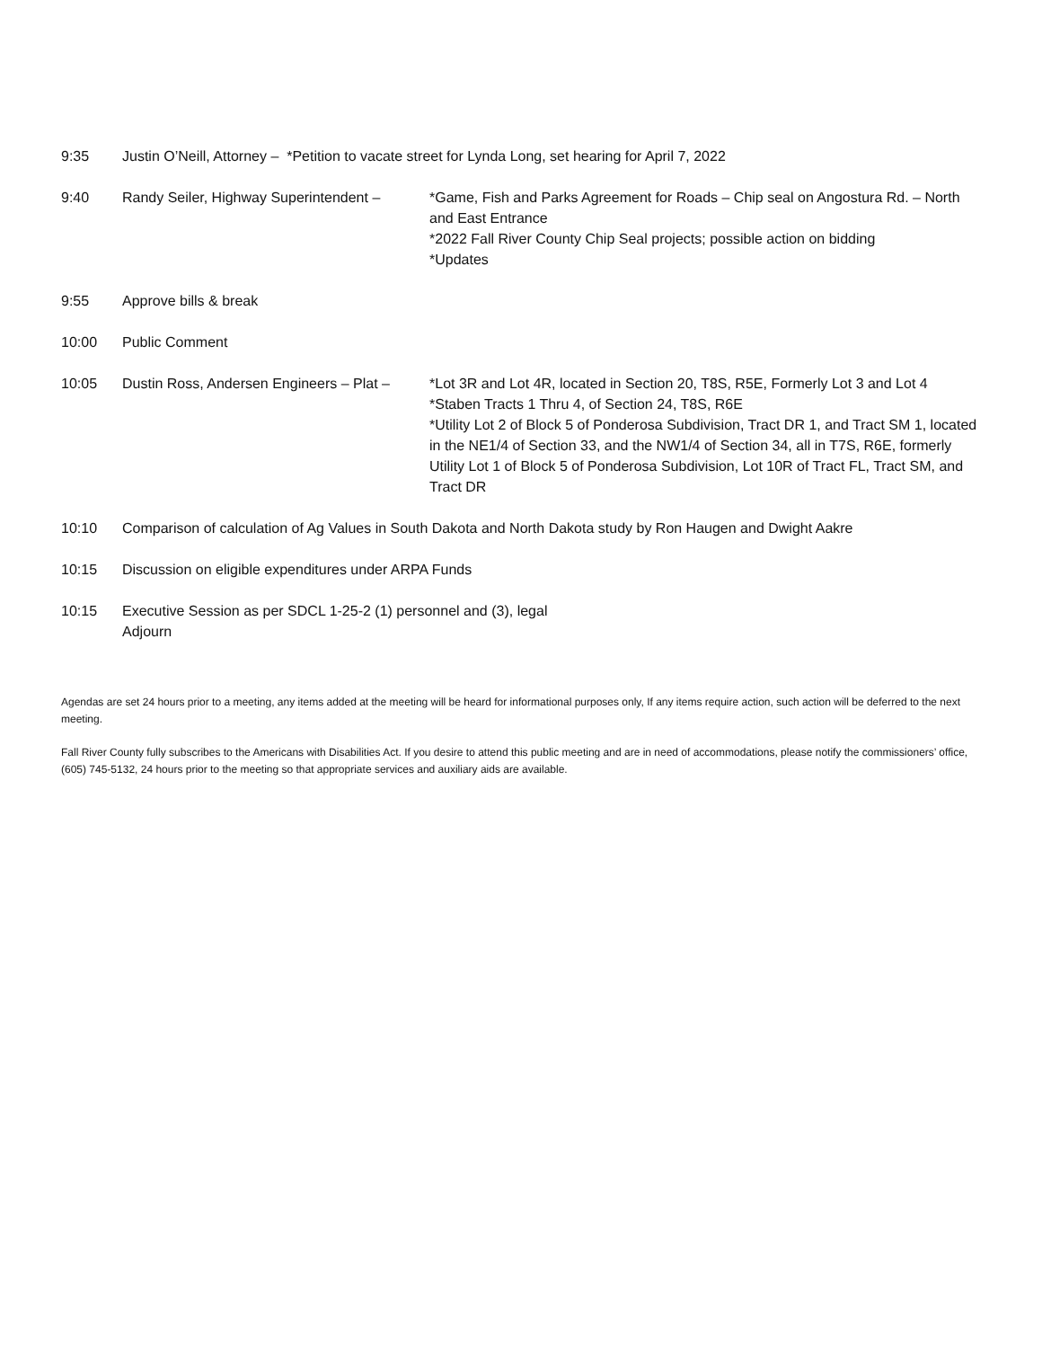9:35 Justin O’Neill, Attorney – *Petition to vacate street for Lynda Long, set hearing for April 7, 2022
9:40 Randy Seiler, Highway Superintendent –
*Game, Fish and Parks Agreement for Roads – Chip seal on Angostura Rd. – North and East Entrance
*2022 Fall River County Chip Seal projects; possible action on bidding
*Updates
9:55 Approve bills & break
10:00 Public Comment
10:05 Dustin Ross, Andersen Engineers – Plat –
*Lot 3R and Lot 4R, located in Section 20, T8S, R5E, Formerly Lot 3 and Lot 4
*Staben Tracts 1 Thru 4, of Section 24, T8S, R6E
*Utility Lot 2 of Block 5 of Ponderosa Subdivision, Tract DR 1, and Tract SM 1, located in the NE1/4 of Section 33, and the NW1/4 of Section 34, all in T7S, R6E, formerly Utility Lot 1 of Block 5 of Ponderosa Subdivision, Lot 10R of Tract FL, Tract SM, and Tract DR
10:10 Comparison of calculation of Ag Values in South Dakota and North Dakota study by Ron Haugen and Dwight Aakre
10:15 Discussion on eligible expenditures under ARPA Funds
10:15 Executive Session as per SDCL 1-25-2 (1) personnel and (3), legal
Adjourn
Agendas are set 24 hours prior to a meeting, any items added at the meeting will be heard for informational purposes only, If any items require action, such action will be deferred to the next meeting.
Fall River County fully subscribes to the Americans with Disabilities Act. If you desire to attend this public meeting and are in need of accommodations, please notify the commissioners’ office, (605) 745-5132, 24 hours prior to the meeting so that appropriate services and auxiliary aids are available.